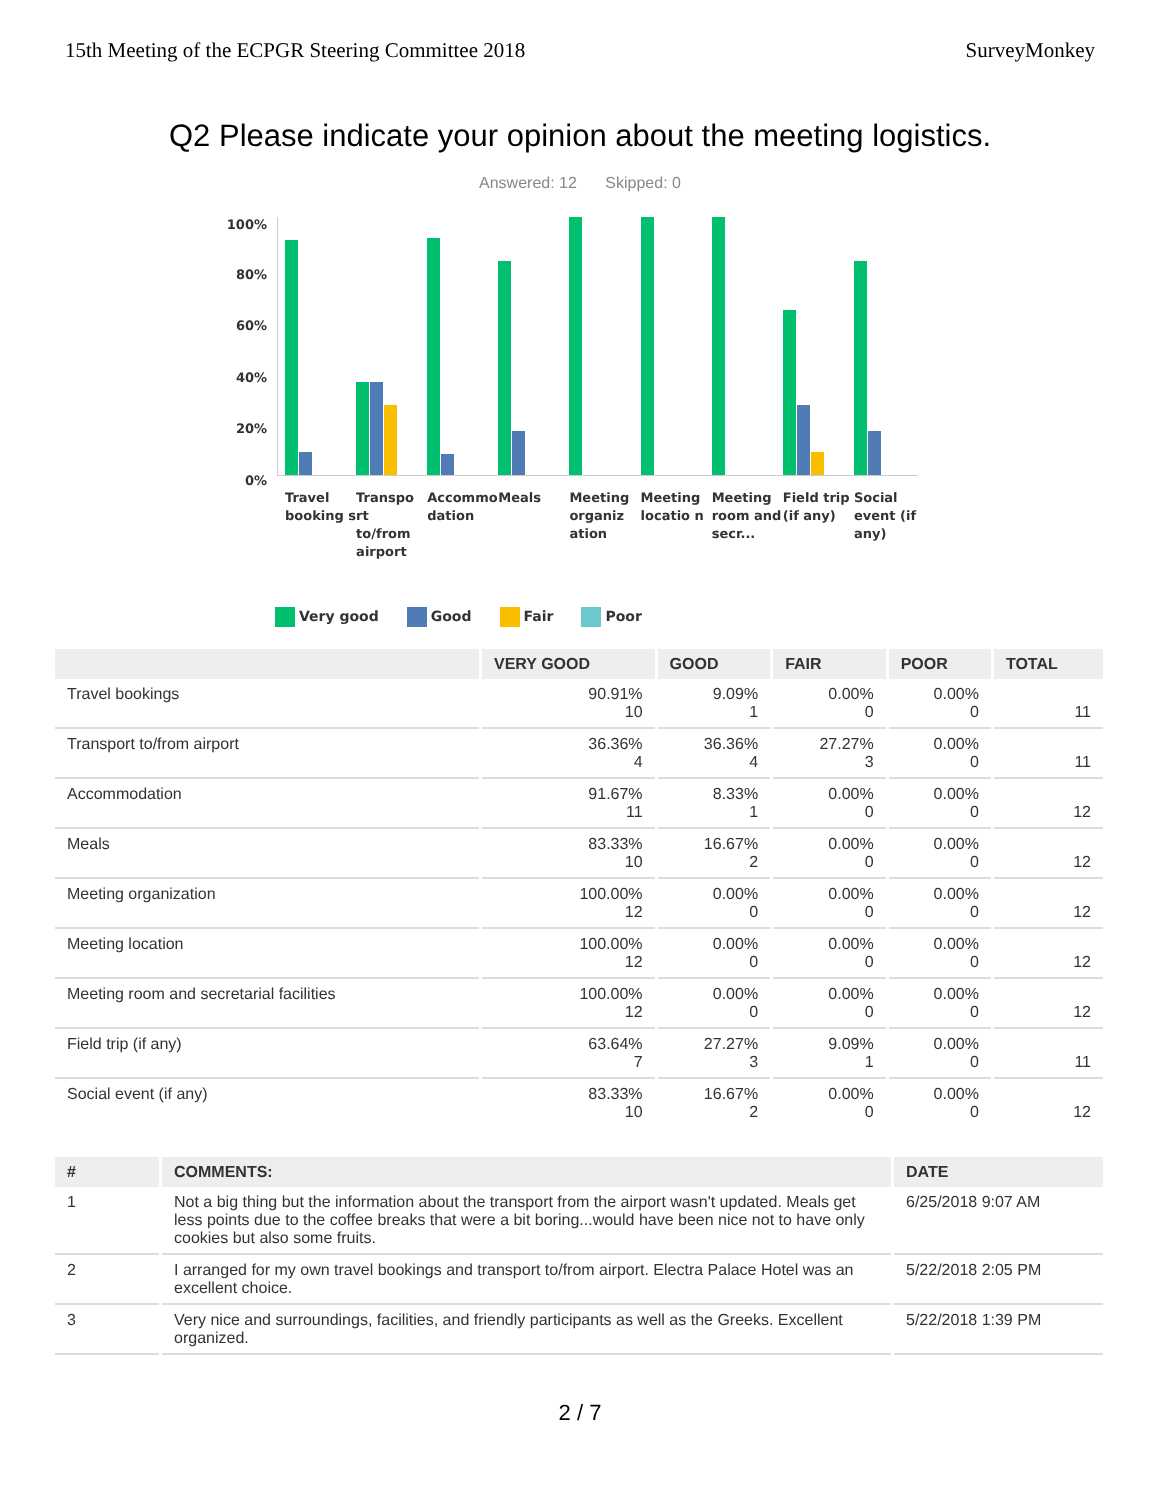15th Meeting of the ECPGR Steering Committee 2018 SurveyMonkey
Q2 Please indicate your opinion about the meeting logistics.
Answered: 12 Skipped: 0
100%
80%
60%
40%
20%
0%
Travel booking s Transpo rt to/from airport Accommo dation Meals Meeting organiz ation Meeting locatio n Meeting room and secr... Field trip (if any) Social event (if any)
Very good Good Fair Poor
| | VERY GOOD | GOOD | FAIR | POOR | TOTAL |
| --- | --- | --- | --- | --- | --- |
| Travel bookings | 90.91% 10 | 9.09% 1 | 0.00% 0 | 0.00% 0 | 11 |
| Transport to/from airport | 36.36% 4 | 36.36% 4 | 27.27% 3 | 0.00% 0 | 11 |
| Accommodation | 91.67% 11 | 8.33% 1 | 0.00% 0 | 0.00% 0 | 12 |
| Meals | 83.33% 10 | 16.67% 2 | 0.00% 0 | 0.00% 0 | 12 |
| Meeting organization | 100.00% 12 | 0.00% 0 | 0.00% 0 | 0.00% 0 | 12 |
| Meeting location | 100.00% 12 | 0.00% 0 | 0.00% 0 | 0.00% 0 | 12 |
| Meeting room and secretarial facilities | 100.00% 12 | 0.00% 0 | 0.00% 0 | 0.00% 0 | 12 |
| Field trip (if any) | 63.64% 7 | 27.27% 3 | 9.09% 1 | 0.00% 0 | 11 |
| Social event (if any) | 83.33% 10 | 16.67% 2 | 0.00% 0 | 0.00% 0 | 12 |
| # | COMMENTS: | DATE |
| --- | --- | --- |
| 1 | Not a big thing but the information about the transport from the airport wasn't updated. Meals get less points due to the coffee breaks that were a bit boring...would have been nice not to have only cookies but also some fruits. | 6/25/2018 9:07 AM |
| 2 | I arranged for my own travel bookings and transport to/from airport. Electra Palace Hotel was an excellent choice. | 5/22/2018 2:05 PM |
| 3 | Very nice and surroundings, facilities, and friendly participants as well as the Greeks. Excellent organized. | 5/22/2018 1:39 PM |
2 / 7